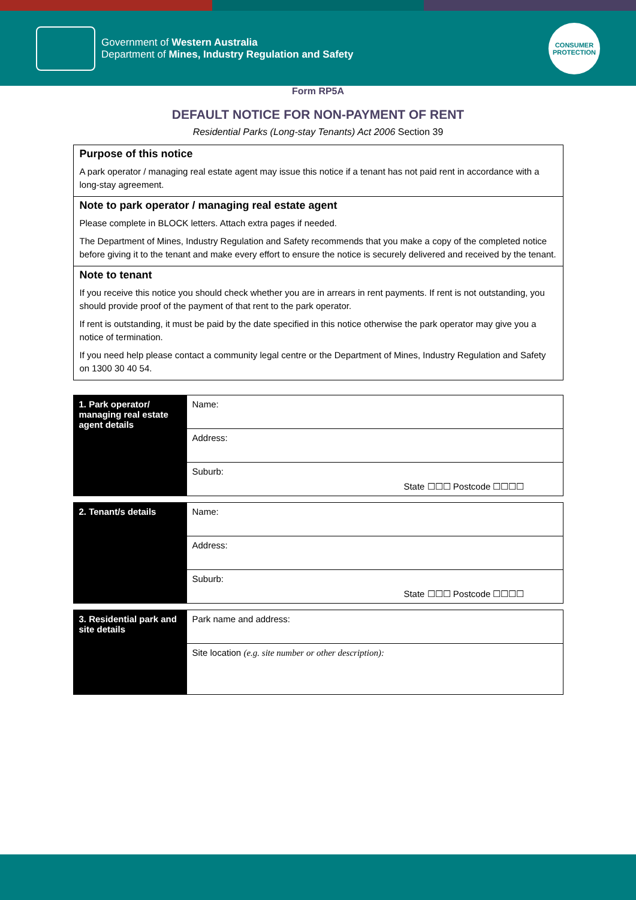Government of Western Australia
Department of Mines, Industry Regulation and Safety
CONSUMER
PROTECTION
Form RP5A
DEFAULT NOTICE FOR NON-PAYMENT OF RENT
Residential Parks (Long-stay Tenants) Act 2006 Section 39
Purpose of this notice
A park operator / managing real estate agent may issue this notice if a tenant has not paid rent in accordance with a long-stay agreement.
Note to park operator / managing real estate agent
Please complete in BLOCK letters. Attach extra pages if needed.
The Department of Mines, Industry Regulation and Safety recommends that you make a copy of the completed notice before giving it to the tenant and make every effort to ensure the notice is securely delivered and received by the tenant.
Note to tenant
If you receive this notice you should check whether you are in arrears in rent payments. If rent is not outstanding, you should provide proof of the payment of that rent to the park operator.
If rent is outstanding, it must be paid by the date specified in this notice otherwise the park operator may give you a notice of termination.
If you need help please contact a community legal centre or the Department of Mines, Industry Regulation and Safety on 1300 30 40 54.
| 1. Park operator/ managing real estate agent details | Name: |
| | Address: |
| | Suburb: State ☐☐☐ Postcode ☐☐☐☐ |
| 2. Tenant/s details | Name: |
| | Address: |
| | Suburb: State ☐☐☐ Postcode ☐☐☐☐ |
| 3. Residential park and site details | Park name and address: |
| | Site location (e.g. site number or other description): |